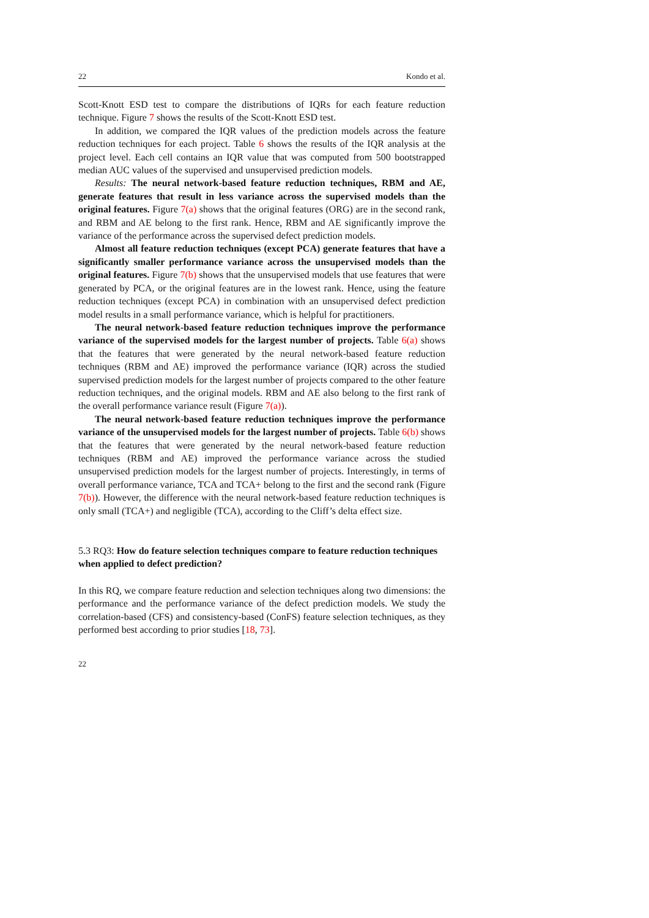22 Kondo et al.
Scott-Knott ESD test to compare the distributions of IQRs for each feature reduction technique. Figure 7 shows the results of the Scott-Knott ESD test.
In addition, we compared the IQR values of the prediction models across the feature reduction techniques for each project. Table 6 shows the results of the IQR analysis at the project level. Each cell contains an IQR value that was computed from 500 bootstrapped median AUC values of the supervised and unsupervised prediction models.
Results: The neural network-based feature reduction techniques, RBM and AE, generate features that result in less variance across the supervised models than the original features. Figure 7(a) shows that the original features (ORG) are in the second rank, and RBM and AE belong to the first rank. Hence, RBM and AE significantly improve the variance of the performance across the supervised defect prediction models.
Almost all feature reduction techniques (except PCA) generate features that have a significantly smaller performance variance across the unsupervised models than the original features. Figure 7(b) shows that the unsupervised models that use features that were generated by PCA, or the original features are in the lowest rank. Hence, using the feature reduction techniques (except PCA) in combination with an unsupervised defect prediction model results in a small performance variance, which is helpful for practitioners.
The neural network-based feature reduction techniques improve the performance variance of the supervised models for the largest number of projects. Table 6(a) shows that the features that were generated by the neural network-based feature reduction techniques (RBM and AE) improved the performance variance (IQR) across the studied supervised prediction models for the largest number of projects compared to the other feature reduction techniques, and the original models. RBM and AE also belong to the first rank of the overall performance variance result (Figure 7(a)).
The neural network-based feature reduction techniques improve the performance variance of the unsupervised models for the largest number of projects. Table 6(b) shows that the features that were generated by the neural network-based feature reduction techniques (RBM and AE) improved the performance variance across the studied unsupervised prediction models for the largest number of projects. Interestingly, in terms of overall performance variance, TCA and TCA+ belong to the first and the second rank (Figure 7(b)). However, the difference with the neural network-based feature reduction techniques is only small (TCA+) and negligible (TCA), according to the Cliff’s delta effect size.
5.3 RQ3: How do feature selection techniques compare to feature reduction techniques when applied to defect prediction?
In this RQ, we compare feature reduction and selection techniques along two dimensions: the performance and the performance variance of the defect prediction models. We study the correlation-based (CFS) and consistency-based (ConFS) feature selection techniques, as they performed best according to prior studies [18, 73].
22